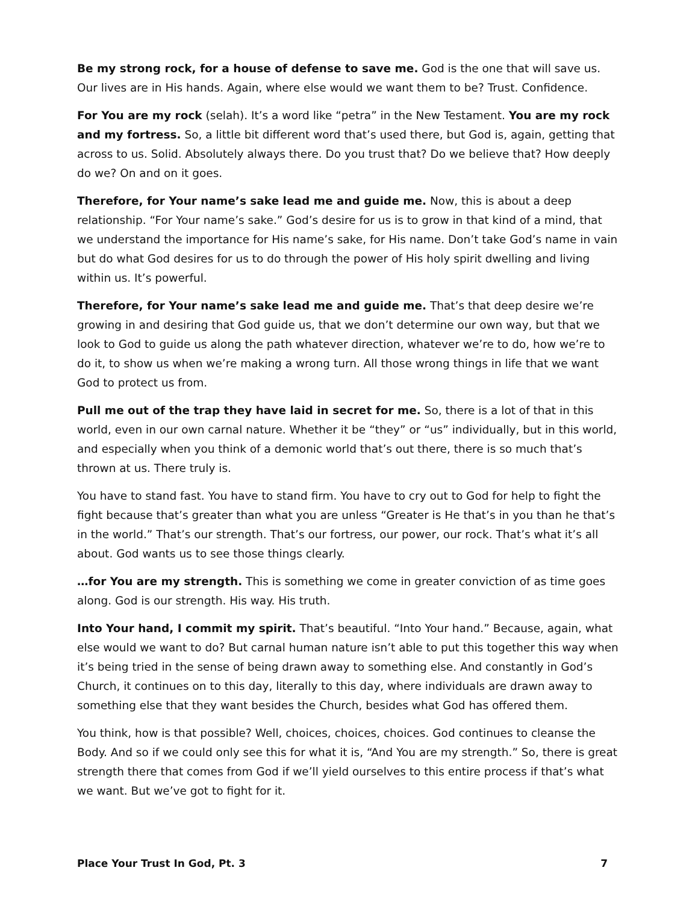Be my strong rock, for a house of defense to save me. God is the one that will save us. Our lives are in His hands. Again, where else would we want them to be? Trust. Confidence.
For You are my rock (selah). It’s a word like “petra” in the New Testament. You are my rock and my fortress. So, a little bit different word that’s used there, but God is, again, getting that across to us. Solid. Absolutely always there. Do you trust that? Do we believe that? How deeply do we? On and on it goes.
Therefore, for Your name’s sake lead me and guide me. Now, this is about a deep relationship. “For Your name’s sake.” God’s desire for us is to grow in that kind of a mind, that we understand the importance for His name’s sake, for His name. Don’t take God’s name in vain but do what God desires for us to do through the power of His holy spirit dwelling and living within us. It’s powerful.
Therefore, for Your name’s sake lead me and guide me. That’s that deep desire we’re growing in and desiring that God guide us, that we don’t determine our own way, but that we look to God to guide us along the path whatever direction, whatever we’re to do, how we’re to do it, to show us when we’re making a wrong turn. All those wrong things in life that we want God to protect us from.
Pull me out of the trap they have laid in secret for me. So, there is a lot of that in this world, even in our own carnal nature. Whether it be “they” or “us” individually, but in this world, and especially when you think of a demonic world that’s out there, there is so much that’s thrown at us. There truly is.
You have to stand fast. You have to stand firm. You have to cry out to God for help to fight the fight because that’s greater than what you are unless “Greater is He that’s in you than he that’s in the world.” That’s our strength. That’s our fortress, our power, our rock. That’s what it’s all about. God wants us to see those things clearly.
…for You are my strength. This is something we come in greater conviction of as time goes along. God is our strength. His way. His truth.
Into Your hand, I commit my spirit. That’s beautiful. “Into Your hand.” Because, again, what else would we want to do? But carnal human nature isn’t able to put this together this way when it’s being tried in the sense of being drawn away to something else. And constantly in God’s Church, it continues on to this day, literally to this day, where individuals are drawn away to something else that they want besides the Church, besides what God has offered them.
You think, how is that possible? Well, choices, choices, choices. God continues to cleanse the Body. And so if we could only see this for what it is, “And You are my strength.” So, there is great strength there that comes from God if we’ll yield ourselves to this entire process if that’s what we want. But we’ve got to fight for it.
Place Your Trust In God, Pt. 3 7